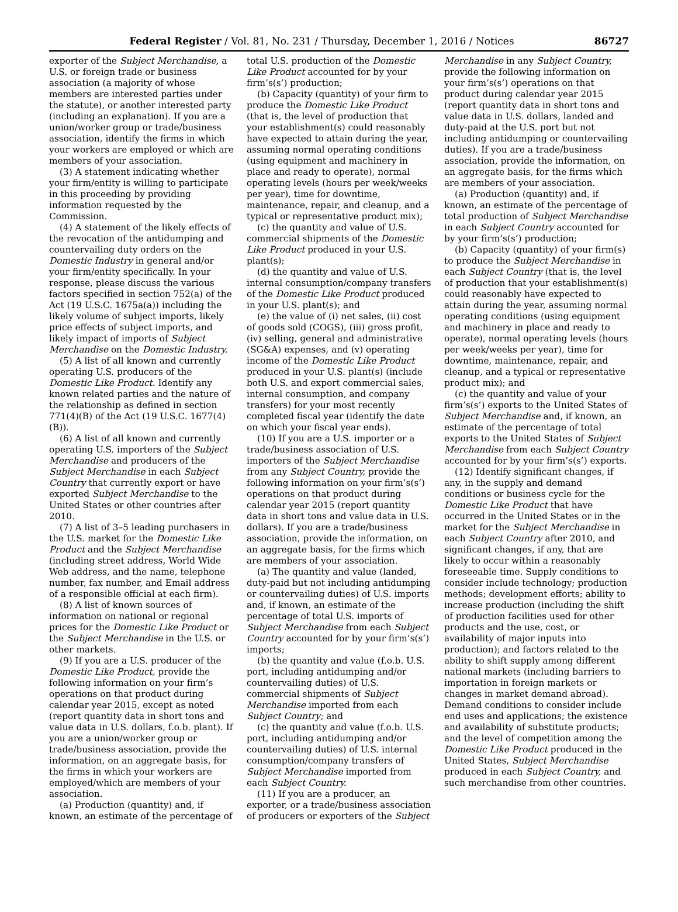Federal Register / Vol. 81, No. 231 / Thursday, December 1, 2016 / Notices 86727
exporter of the Subject Merchandise, a U.S. or foreign trade or business association (a majority of whose members are interested parties under the statute), or another interested party (including an explanation). If you are a union/worker group or trade/business association, identify the firms in which your workers are employed or which are members of your association.
(3) A statement indicating whether your firm/entity is willing to participate in this proceeding by providing information requested by the Commission.
(4) A statement of the likely effects of the revocation of the antidumping and countervailing duty orders on the Domestic Industry in general and/or your firm/entity specifically. In your response, please discuss the various factors specified in section 752(a) of the Act (19 U.S.C. 1675a(a)) including the likely volume of subject imports, likely price effects of subject imports, and likely impact of imports of Subject Merchandise on the Domestic Industry.
(5) A list of all known and currently operating U.S. producers of the Domestic Like Product. Identify any known related parties and the nature of the relationship as defined in section 771(4)(B) of the Act (19 U.S.C. 1677(4)(B)).
(6) A list of all known and currently operating U.S. importers of the Subject Merchandise and producers of the Subject Merchandise in each Subject Country that currently export or have exported Subject Merchandise to the United States or other countries after 2010.
(7) A list of 3–5 leading purchasers in the U.S. market for the Domestic Like Product and the Subject Merchandise (including street address, World Wide Web address, and the name, telephone number, fax number, and Email address of a responsible official at each firm).
(8) A list of known sources of information on national or regional prices for the Domestic Like Product or the Subject Merchandise in the U.S. or other markets.
(9) If you are a U.S. producer of the Domestic Like Product, provide the following information on your firm’s operations on that product during calendar year 2015, except as noted (report quantity data in short tons and value data in U.S. dollars, f.o.b. plant). If you are a union/worker group or trade/business association, provide the information, on an aggregate basis, for the firms in which your workers are employed/which are members of your association.
(a) Production (quantity) and, if known, an estimate of the percentage of
total U.S. production of the Domestic Like Product accounted for by your firm’s(s’) production;
(b) Capacity (quantity) of your firm to produce the Domestic Like Product (that is, the level of production that your establishment(s) could reasonably have expected to attain during the year, assuming normal operating conditions (using equipment and machinery in place and ready to operate), normal operating levels (hours per week/weeks per year), time for downtime, maintenance, repair, and cleanup, and a typical or representative product mix);
(c) the quantity and value of U.S. commercial shipments of the Domestic Like Product produced in your U.S. plant(s);
(d) the quantity and value of U.S. internal consumption/company transfers of the Domestic Like Product produced in your U.S. plant(s); and
(e) the value of (i) net sales, (ii) cost of goods sold (COGS), (iii) gross profit, (iv) selling, general and administrative (SG&A) expenses, and (v) operating income of the Domestic Like Product produced in your U.S. plant(s) (include both U.S. and export commercial sales, internal consumption, and company transfers) for your most recently completed fiscal year (identify the date on which your fiscal year ends).
(10) If you are a U.S. importer or a trade/business association of U.S. importers of the Subject Merchandise from any Subject Country, provide the following information on your firm’s(s’) operations on that product during calendar year 2015 (report quantity data in short tons and value data in U.S. dollars). If you are a trade/business association, provide the information, on an aggregate basis, for the firms which are members of your association.
(a) The quantity and value (landed, duty-paid but not including antidumping or countervailing duties) of U.S. imports and, if known, an estimate of the percentage of total U.S. imports of Subject Merchandise from each Subject Country accounted for by your firm’s(s’) imports;
(b) the quantity and value (f.o.b. U.S. port, including antidumping and/or countervailing duties) of U.S. commercial shipments of Subject Merchandise imported from each Subject Country; and
(c) the quantity and value (f.o.b. U.S. port, including antidumping and/or countervailing duties) of U.S. internal consumption/company transfers of Subject Merchandise imported from each Subject Country.
(11) If you are a producer, an exporter, or a trade/business association of producers or exporters of the Subject
Merchandise in any Subject Country, provide the following information on your firm’s(s’) operations on that product during calendar year 2015 (report quantity data in short tons and value data in U.S. dollars, landed and duty-paid at the U.S. port but not including antidumping or countervailing duties). If you are a trade/business association, provide the information, on an aggregate basis, for the firms which are members of your association.
(a) Production (quantity) and, if known, an estimate of the percentage of total production of Subject Merchandise in each Subject Country accounted for by your firm’s(s’) production;
(b) Capacity (quantity) of your firm(s) to produce the Subject Merchandise in each Subject Country (that is, the level of production that your establishment(s) could reasonably have expected to attain during the year, assuming normal operating conditions (using equipment and machinery in place and ready to operate), normal operating levels (hours per week/weeks per year), time for downtime, maintenance, repair, and cleanup, and a typical or representative product mix); and
(c) the quantity and value of your firm’s(s’) exports to the United States of Subject Merchandise and, if known, an estimate of the percentage of total exports to the United States of Subject Merchandise from each Subject Country accounted for by your firm’s(s’) exports.
(12) Identify significant changes, if any, in the supply and demand conditions or business cycle for the Domestic Like Product that have occurred in the United States or in the market for the Subject Merchandise in each Subject Country after 2010, and significant changes, if any, that are likely to occur within a reasonably foreseeable time. Supply conditions to consider include technology; production methods; development efforts; ability to increase production (including the shift of production facilities used for other products and the use, cost, or availability of major inputs into production); and factors related to the ability to shift supply among different national markets (including barriers to importation in foreign markets or changes in market demand abroad). Demand conditions to consider include end uses and applications; the existence and availability of substitute products; and the level of competition among the Domestic Like Product produced in the United States, Subject Merchandise produced in each Subject Country, and such merchandise from other countries.